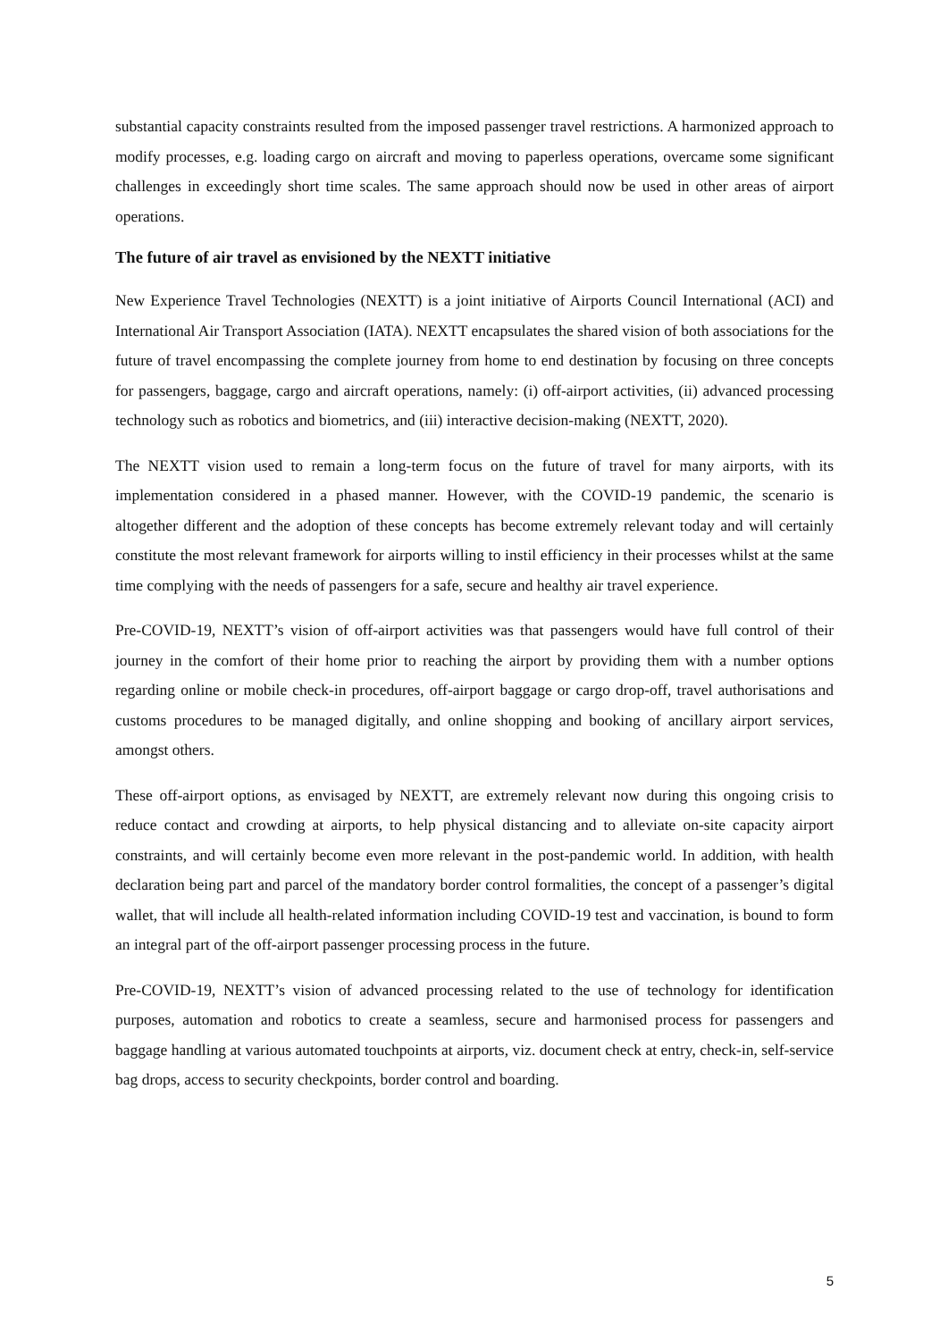substantial capacity constraints resulted from the imposed passenger travel restrictions. A harmonized approach to modify processes, e.g. loading cargo on aircraft and moving to paperless operations, overcame some significant challenges in exceedingly short time scales. The same approach should now be used in other areas of airport operations.
The future of air travel as envisioned by the NEXTT initiative
New Experience Travel Technologies (NEXTT) is a joint initiative of Airports Council International (ACI) and International Air Transport Association (IATA). NEXTT encapsulates the shared vision of both associations for the future of travel encompassing the complete journey from home to end destination by focusing on three concepts for passengers, baggage, cargo and aircraft operations, namely: (i) off-airport activities, (ii) advanced processing technology such as robotics and biometrics, and (iii) interactive decision-making (NEXTT, 2020).
The NEXTT vision used to remain a long-term focus on the future of travel for many airports, with its implementation considered in a phased manner. However, with the COVID-19 pandemic, the scenario is altogether different and the adoption of these concepts has become extremely relevant today and will certainly constitute the most relevant framework for airports willing to instil efficiency in their processes whilst at the same time complying with the needs of passengers for a safe, secure and healthy air travel experience.
Pre-COVID-19, NEXTT’s vision of off-airport activities was that passengers would have full control of their journey in the comfort of their home prior to reaching the airport by providing them with a number options regarding online or mobile check-in procedures, off-airport baggage or cargo drop-off, travel authorisations and customs procedures to be managed digitally, and online shopping and booking of ancillary airport services, amongst others.
These off-airport options, as envisaged by NEXTT, are extremely relevant now during this ongoing crisis to reduce contact and crowding at airports, to help physical distancing and to alleviate on-site capacity airport constraints, and will certainly become even more relevant in the post-pandemic world. In addition, with health declaration being part and parcel of the mandatory border control formalities, the concept of a passenger’s digital wallet, that will include all health-related information including COVID-19 test and vaccination, is bound to form an integral part of the off-airport passenger processing process in the future.
Pre-COVID-19, NEXTT’s vision of advanced processing related to the use of technology for identification purposes, automation and robotics to create a seamless, secure and harmonised process for passengers and baggage handling at various automated touchpoints at airports, viz. document check at entry, check-in, self-service bag drops, access to security checkpoints, border control and boarding.
5